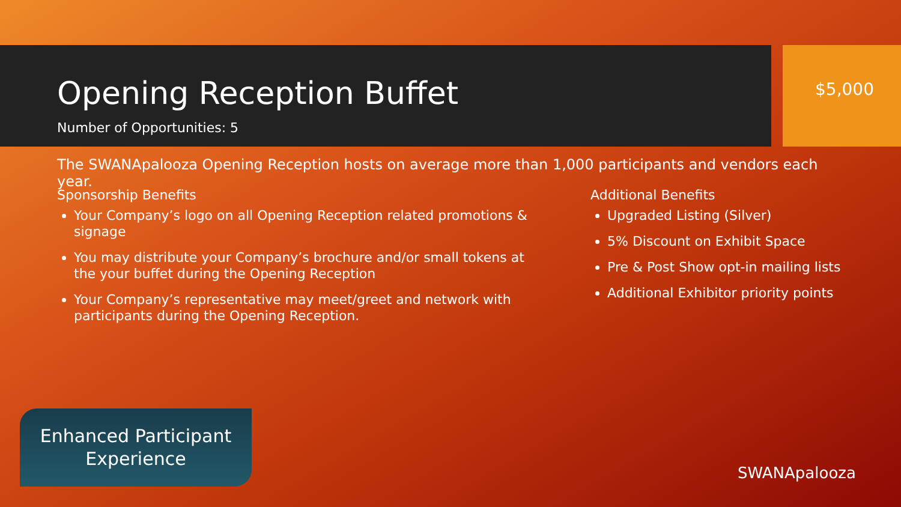Opening Reception Buffet
Number of Opportunities: 5
$5,000
The SWANApalooza Opening Reception hosts on average more than 1,000 participants and vendors each year.
Sponsorship Benefits
Your Company’s logo on all Opening Reception related promotions & signage
You may distribute your Company’s brochure and/or small tokens at the your buffet during the Opening Reception
Your Company’s representative may meet/greet and network with participants during the Opening Reception.
Additional Benefits
Upgraded Listing (Silver)
5% Discount on Exhibit Space
Pre & Post Show opt-in mailing lists
Additional Exhibitor priority points
Enhanced Participant
Experience
SWANApalooza